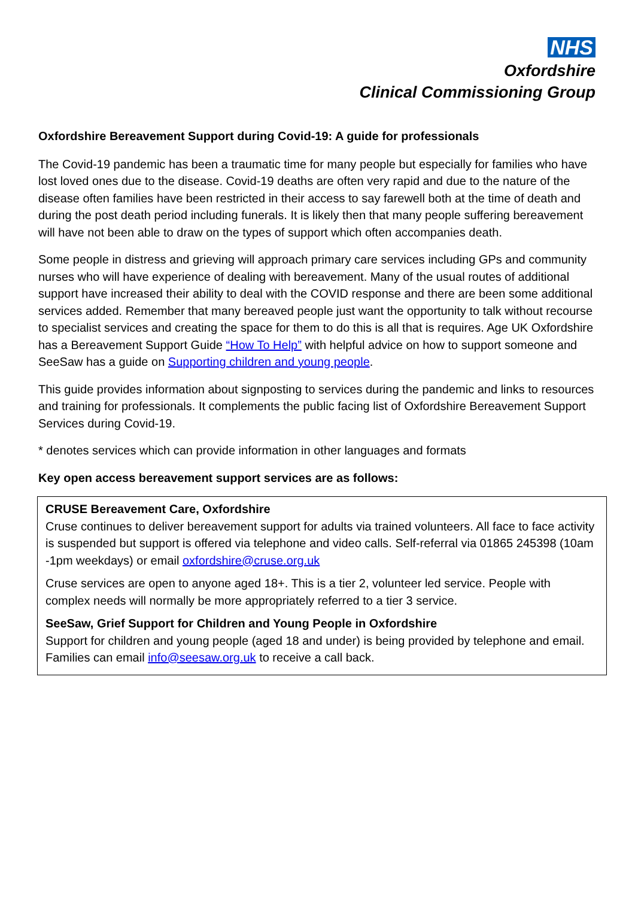NHS
Oxfordshire
Clinical Commissioning Group
Oxfordshire Bereavement Support during Covid-19: A guide for professionals
The Covid-19 pandemic has been a traumatic time for many people but especially for families who have lost loved ones due to the disease. Covid-19 deaths are often very rapid and due to the nature of the disease often families have been restricted in their access to say farewell both at the time of death and during the post death period including funerals. It is likely then that many people suffering bereavement will have not been able to draw on the types of support which often accompanies death.
Some people in distress and grieving will approach primary care services including GPs and community nurses who will have experience of dealing with bereavement. Many of the usual routes of additional support have increased their ability to deal with the COVID response and there are been some additional services added. Remember that many bereaved people just want the opportunity to talk without recourse to specialist services and creating the space for them to do this is all that is requires. Age UK Oxfordshire has a Bereavement Support Guide “How To Help” with helpful advice on how to support someone and SeeSaw has a guide on Supporting children and young people.
This guide provides information about signposting to services during the pandemic and links to resources and training for professionals. It complements the public facing list of Oxfordshire Bereavement Support Services during Covid-19.
* denotes services which can provide information in other languages and formats
Key open access bereavement support services are as follows:
CRUSE Bereavement Care, Oxfordshire
Cruse continues to deliver bereavement support for adults via trained volunteers. All face to face activity is suspended but support is offered via telephone and video calls. Self-referral via 01865 245398 (10am -1pm weekdays) or email oxfordshire@cruse.org.uk
Cruse services are open to anyone aged 18+. This is a tier 2, volunteer led service. People with complex needs will normally be more appropriately referred to a tier 3 service.
SeeSaw, Grief Support for Children and Young People in Oxfordshire
Support for children and young people (aged 18 and under) is being provided by telephone and email. Families can email info@seesaw.org.uk to receive a call back.